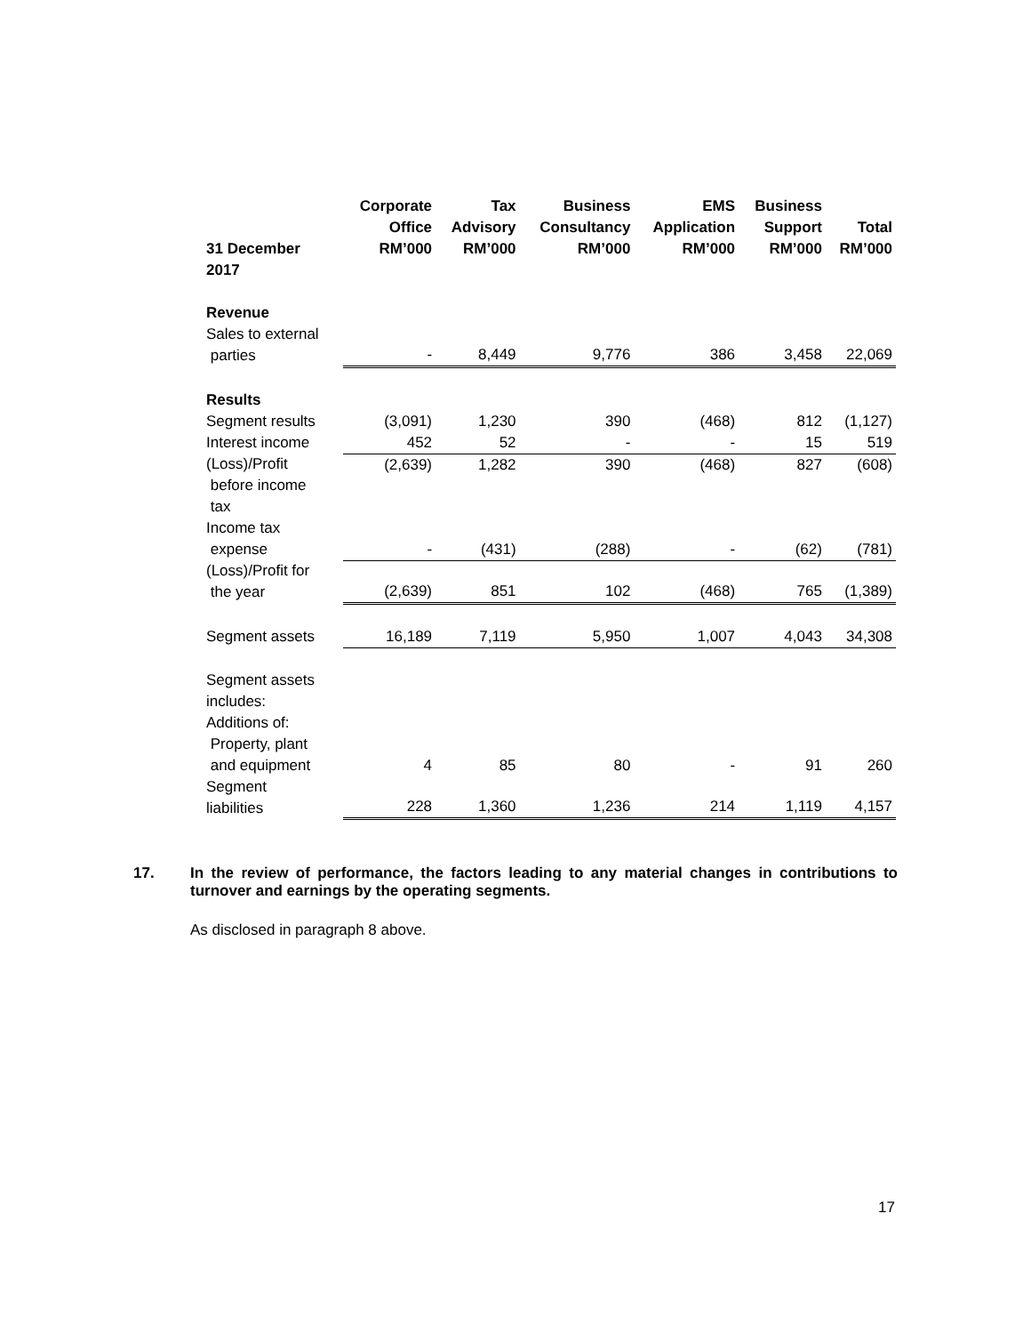| 31 December 2017 | Corporate Office RM’000 | Tax Advisory RM’000 | Business Consultancy RM’000 | EMS Application RM’000 | Business Support RM’000 | Total RM’000 |
| --- | --- | --- | --- | --- | --- | --- |
| Revenue | | | | | | |
| Sales to external parties | - | 8,449 | 9,776 | 386 | 3,458 | 22,069 |
| Results | | | | | | |
| Segment results | (3,091) | 1,230 | 390 | (468) | 812 | (1,127) |
| Interest income | 452 | 52 | - | - | 15 | 519 |
| (Loss)/Profit before income tax | (2,639) | 1,282 | 390 | (468) | 827 | (608) |
| Income tax expense | - | (431) | (288) | - | (62) | (781) |
| (Loss)/Profit for the year | (2,639) | 851 | 102 | (468) | 765 | (1,389) |
| Segment assets | 16,189 | 7,119 | 5,950 | 1,007 | 4,043 | 34,308 |
| Segment assets includes: Additions of: Property, plant and equipment | 4 | 85 | 80 | - | 91 | 260 |
| Segment liabilities | 228 | 1,360 | 1,236 | 214 | 1,119 | 4,157 |
17.
In the review of performance, the factors leading to any material changes in contributions to turnover and earnings by the operating segments.
As disclosed in paragraph 8 above.
17